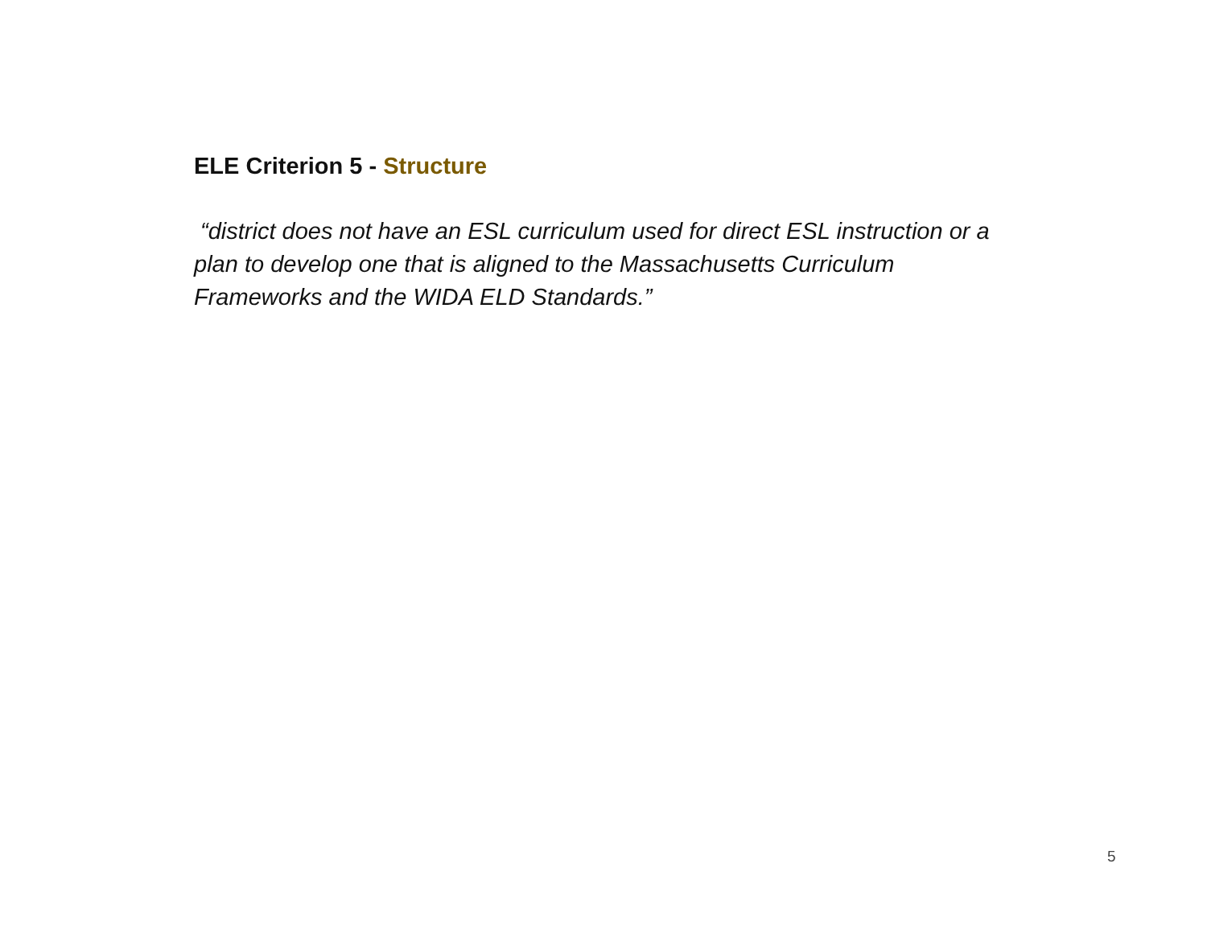ELE Criterion 5 - Structure
“district does not have an ESL curriculum used for direct ESL instruction or a plan to develop one that is aligned to the Massachusetts Curriculum Frameworks and the WIDA ELD Standards.”
5